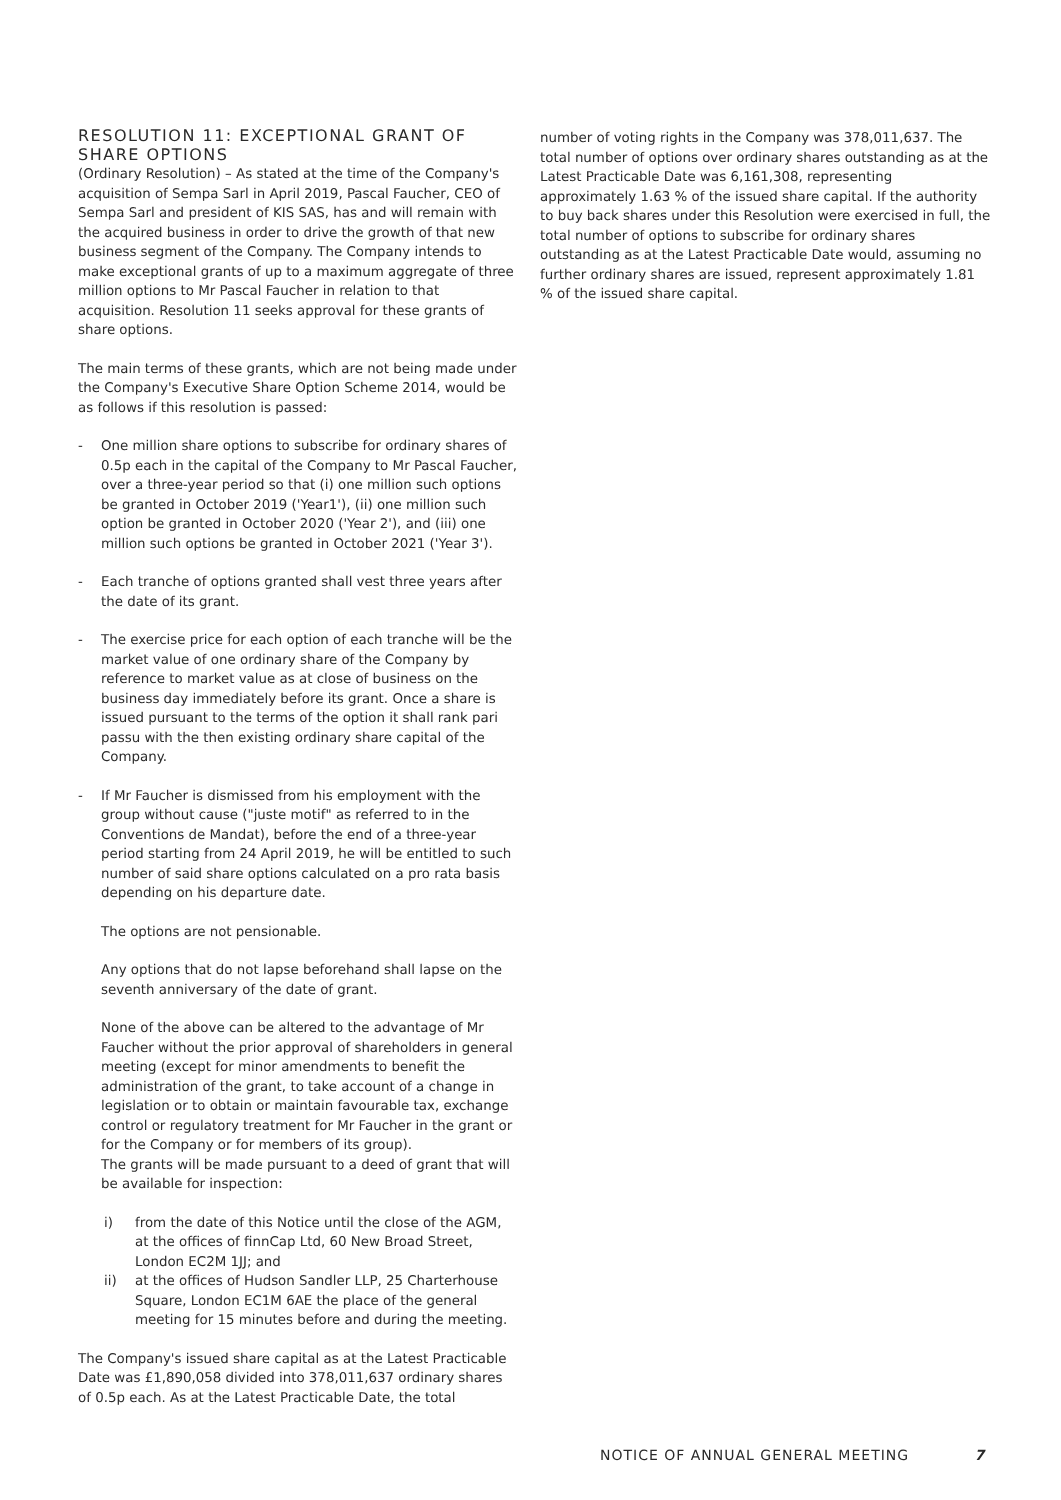RESOLUTION 11: EXCEPTIONAL GRANT OF SHARE OPTIONS
(Ordinary Resolution) – As stated at the time of the Company's acquisition of Sempa Sarl in April 2019, Pascal Faucher, CEO of Sempa Sarl and president of KIS SAS, has and will remain with the acquired business in order to drive the growth of that new business segment of the Company. The Company intends to make exceptional grants of up to a maximum aggregate of three million options to Mr Pascal Faucher in relation to that acquisition. Resolution 11 seeks approval for these grants of share options.
The main terms of these grants, which are not being made under the Company's Executive Share Option Scheme 2014, would be as follows if this resolution is passed:
- One million share options to subscribe for ordinary shares of 0.5p each in the capital of the Company to Mr Pascal Faucher, over a three-year period so that (i) one million such options be granted in October 2019 ('Year1'), (ii) one million such option be granted in October 2020 ('Year 2'), and (iii) one million such options be granted in October 2021 ('Year 3').
- Each tranche of options granted shall vest three years after the date of its grant.
- The exercise price for each option of each tranche will be the market value of one ordinary share of the Company by reference to market value as at close of business on the business day immediately before its grant. Once a share is issued pursuant to the terms of the option it shall rank pari passu with the then existing ordinary share capital of the Company.
- If Mr Faucher is dismissed from his employment with the group without cause ("juste motif" as referred to in the Conventions de Mandat), before the end of a three-year period starting from 24 April 2019, he will be entitled to such number of said share options calculated on a pro rata basis depending on his departure date.
The options are not pensionable.
Any options that do not lapse beforehand shall lapse on the seventh anniversary of the date of grant.
None of the above can be altered to the advantage of Mr Faucher without the prior approval of shareholders in general meeting (except for minor amendments to benefit the administration of the grant, to take account of a change in legislation or to obtain or maintain favourable tax, exchange control or regulatory treatment for Mr Faucher in the grant or for the Company or for members of its group).
The grants will be made pursuant to a deed of grant that will be available for inspection:
i) from the date of this Notice until the close of the AGM, at the offices of finnCap Ltd, 60 New Broad Street, London EC2M 1JJ; and
ii) at the offices of Hudson Sandler LLP, 25 Charterhouse Square, London EC1M 6AE the place of the general meeting for 15 minutes before and during the meeting.
The Company's issued share capital as at the Latest Practicable Date was £1,890,058 divided into 378,011,637 ordinary shares of 0.5p each. As at the Latest Practicable Date, the total
number of voting rights in the Company was 378,011,637. The total number of options over ordinary shares outstanding as at the Latest Practicable Date was 6,161,308, representing approximately 1.63 % of the issued share capital. If the authority to buy back shares under this Resolution were exercised in full, the total number of options to subscribe for ordinary shares outstanding as at the Latest Practicable Date would, assuming no further ordinary shares are issued, represent approximately 1.81 % of the issued share capital.
NOTICE OF ANNUAL GENERAL MEETING 7